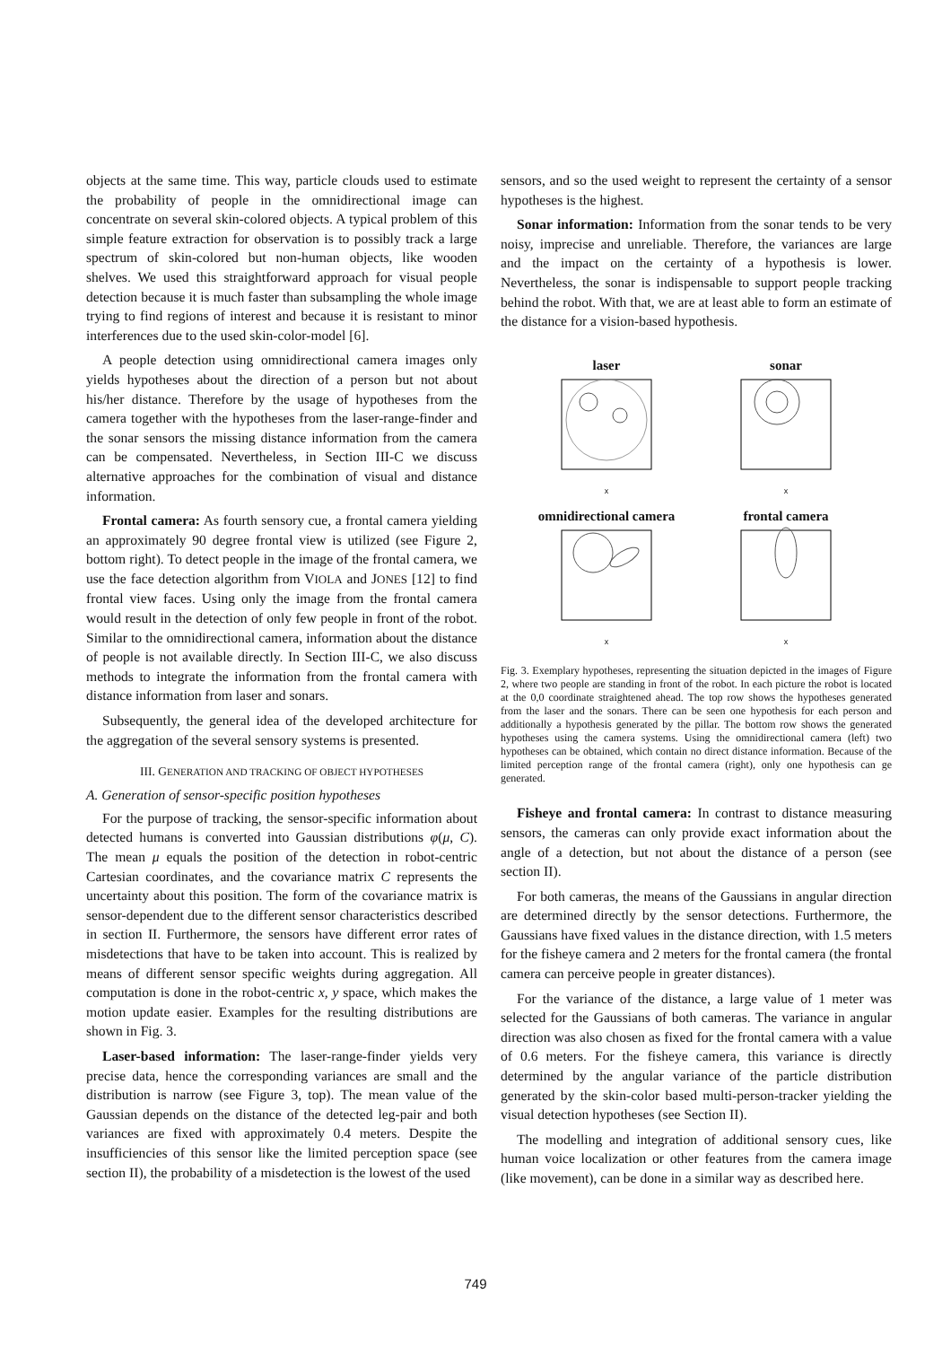objects at the same time. This way, particle clouds used to estimate the probability of people in the omnidirectional image can concentrate on several skin-colored objects. A typical problem of this simple feature extraction for observation is to possibly track a large spectrum of skin-colored but non-human objects, like wooden shelves. We used this straightforward approach for visual people detection because it is much faster than subsampling the whole image trying to find regions of interest and because it is resistant to minor interferences due to the used skin-color-model [6].
A people detection using omnidirectional camera images only yields hypotheses about the direction of a person but not about his/her distance. Therefore by the usage of hypotheses from the camera together with the hypotheses from the laser-range-finder and the sonar sensors the missing distance information from the camera can be compensated. Nevertheless, in Section III-C we discuss alternative approaches for the combination of visual and distance information.
Frontal camera: As fourth sensory cue, a frontal camera yielding an approximately 90 degree frontal view is utilized (see Figure 2, bottom right). To detect people in the image of the frontal camera, we use the face detection algorithm from VIOLA and JONES [12] to find frontal view faces. Using only the image from the frontal camera would result in the detection of only few people in front of the robot. Similar to the omnidirectional camera, information about the distance of people is not available directly. In Section III-C, we also discuss methods to integrate the information from the frontal camera with distance information from laser and sonars.
Subsequently, the general idea of the developed architecture for the aggregation of the several sensory systems is presented.
III. GENERATION AND TRACKING OF OBJECT HYPOTHESES
A. Generation of sensor-specific position hypotheses
For the purpose of tracking, the sensor-specific information about detected humans is converted into Gaussian distributions φ(μ, C). The mean μ equals the position of the detection in robot-centric Cartesian coordinates, and the covariance matrix C represents the uncertainty about this position. The form of the covariance matrix is sensor-dependent due to the different sensor characteristics described in section II. Furthermore, the sensors have different error rates of misdetections that have to be taken into account. This is realized by means of different sensor specific weights during aggregation. All computation is done in the robot-centric x, y space, which makes the motion update easier. Examples for the resulting distributions are shown in Fig. 3.
Laser-based information: The laser-range-finder yields very precise data, hence the corresponding variances are small and the distribution is narrow (see Figure 3, top). The mean value of the Gaussian depends on the distance of the detected leg-pair and both variances are fixed with approximately 0.4 meters. Despite the insufficiencies of this sensor like the limited perception space (see section II), the probability of a misdetection is the lowest of the used
sensors, and so the used weight to represent the certainty of a sensor hypotheses is the highest.
Sonar information: Information from the sonar tends to be very noisy, imprecise and unreliable. Therefore, the variances are large and the impact on the certainty of a hypothesis is lower. Nevertheless, the sonar is indispensable to support people tracking behind the robot. With that, we are at least able to form an estimate of the distance for a vision-based hypothesis.
laser
x
sonar
x
omnidirectional camera
x
frontal camera
x
Fig. 3. Exemplary hypotheses, representing the situation depicted in the images of Figure 2, where two people are standing in front of the robot. In each picture the robot is located at the 0,0 coordinate straightened ahead. The top row shows the hypotheses generated from the laser and the sonars. There can be seen one hypothesis for each person and additionally a hypothesis generated by the pillar. The bottom row shows the generated hypotheses using the camera systems. Using the omnidirectional camera (left) two hypotheses can be obtained, which contain no direct distance information. Because of the limited perception range of the frontal camera (right), only one hypothesis can ge generated.
Fisheye and frontal camera: In contrast to distance measuring sensors, the cameras can only provide exact information about the angle of a detection, but not about the distance of a person (see section II).
For both cameras, the means of the Gaussians in angular direction are determined directly by the sensor detections. Furthermore, the Gaussians have fixed values in the distance direction, with 1.5 meters for the fisheye camera and 2 meters for the frontal camera (the frontal camera can perceive people in greater distances).
For the variance of the distance, a large value of 1 meter was selected for the Gaussians of both cameras. The variance in angular direction was also chosen as fixed for the frontal camera with a value of 0.6 meters. For the fisheye camera, this variance is directly determined by the angular variance of the particle distribution generated by the skin-color based multi-person-tracker yielding the visual detection hypotheses (see Section II).
The modelling and integration of additional sensory cues, like human voice localization or other features from the camera image (like movement), can be done in a similar way as described here.
749